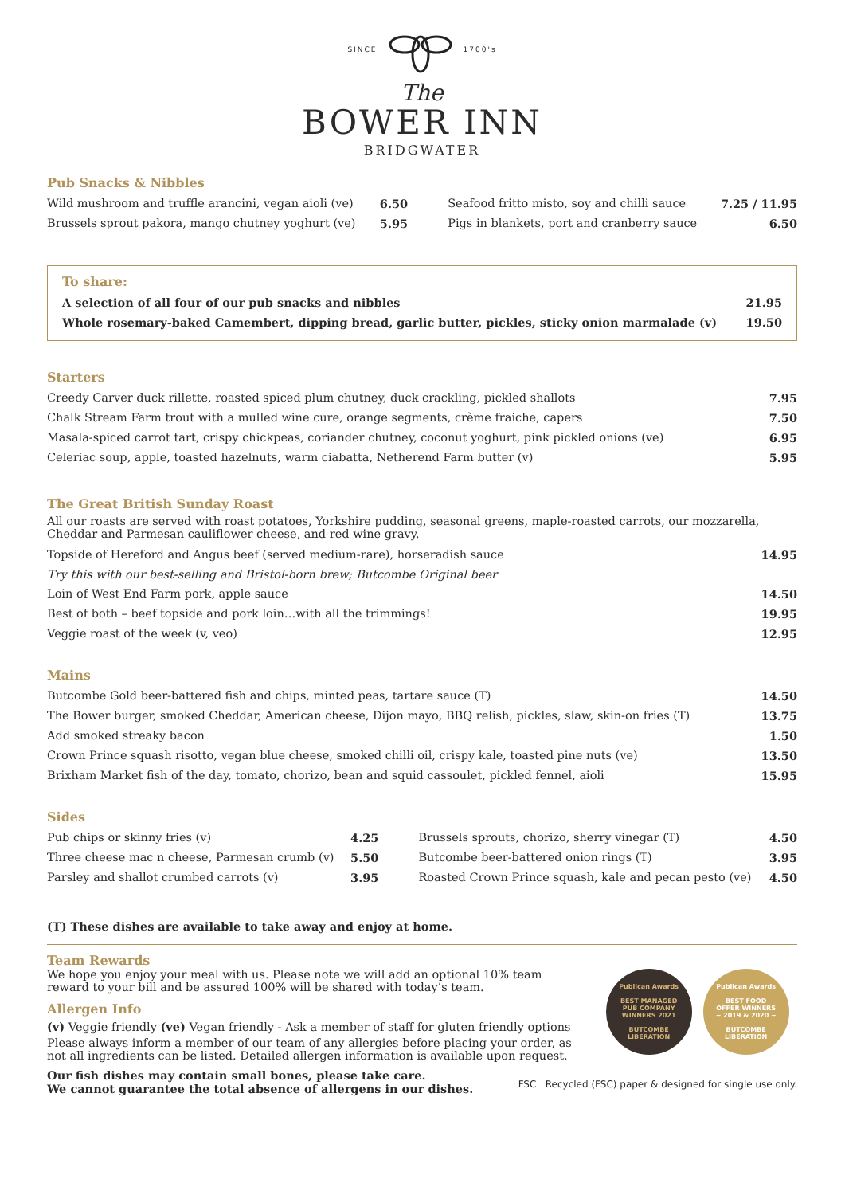SINCE 1700's
The
BOWER INN
BRIDGWATER
Pub Snacks & Nibbles
| Wild mushroom and truffle arancini, vegan aioli (ve) | 6.50 | | Seafood fritto misto, soy and chilli sauce | 7.25 / 11.95 |
| Brussels sprout pakora, mango chutney yoghurt (ve) | 5.95 | | Pigs in blankets, port and cranberry sauce | 6.50 |
To share:
| A selection of all four of our pub snacks and nibbles | 21.95 |
| Whole rosemary-baked Camembert, dipping bread, garlic butter, pickles, sticky onion marmalade (v) | 19.50 |
Starters
| Creedy Carver duck rillette, roasted spiced plum chutney, duck crackling, pickled shallots | 7.95 |
| Chalk Stream Farm trout with a mulled wine cure, orange segments, crème fraiche, capers | 7.50 |
| Masala-spiced carrot tart, crispy chickpeas, coriander chutney, coconut yoghurt, pink pickled onions (ve) | 6.95 |
| Celeriac soup, apple, toasted hazelnuts, warm ciabatta, Netherend Farm butter (v) | 5.95 |
The Great British Sunday Roast
All our roasts are served with roast potatoes, Yorkshire pudding, seasonal greens, maple-roasted carrots, our mozzarella, Cheddar and Parmesan cauliflower cheese, and red wine gravy.
| Topside of Hereford and Angus beef (served medium-rare), horseradish sauce | 14.95 |
| Try this with our best-selling and Bristol-born brew; Butcombe Original beer | |
| Loin of West End Farm pork, apple sauce | 14.50 |
| Best of both – beef topside and pork loin…with all the trimmings! | 19.95 |
| Veggie roast of the week (v, veo) | 12.95 |
Mains
| Butcombe Gold beer-battered fish and chips, minted peas, tartare sauce (T) | 14.50 |
| The Bower burger, smoked Cheddar, American cheese, Dijon mayo, BBQ relish, pickles, slaw, skin-on fries (T) | 13.75 |
| Add smoked streaky bacon | 1.50 |
| Crown Prince squash risotto, vegan blue cheese, smoked chilli oil, crispy kale, toasted pine nuts (ve) | 13.50 |
| Brixham Market fish of the day, tomato, chorizo, bean and squid cassoulet, pickled fennel, aioli | 15.95 |
Sides
| Pub chips or skinny fries (v) | 4.25 | | Brussels sprouts, chorizo, sherry vinegar (T) | 4.50 |
| Three cheese mac n cheese, Parmesan crumb (v) | 5.50 | | Butcombe beer-battered onion rings (T) | 3.95 |
| Parsley and shallot crumbed carrots (v) | 3.95 | | Roasted Crown Prince squash, kale and pecan pesto (ve) | 4.50 |
(T) These dishes are available to take away and enjoy at home.
Team Rewards
We hope you enjoy your meal with us. Please note we will add an optional 10% team reward to your bill and be assured 100% will be shared with today’s team.
Allergen Info
(v) Veggie friendly (ve) Vegan friendly - Ask a member of staff for gluten friendly options
Please always inform a member of our team of any allergies before placing your order, as not all ingredients can be listed. Detailed allergen information is available upon request.
Our fish dishes may contain small bones, please take care.
We cannot guarantee the total absence of allergens in our dishes.
Publican Awards
BEST MANAGED
PUB COMPANY
WINNERS 2021
BUTCOMBE
LIBERATION
Publican Awards
BEST FOOD
OFFER WINNERS
~ 2019 & 2020 ~
BUTCOMBE
LIBERATION
FSC Recycled (FSC) paper & designed for single use only.